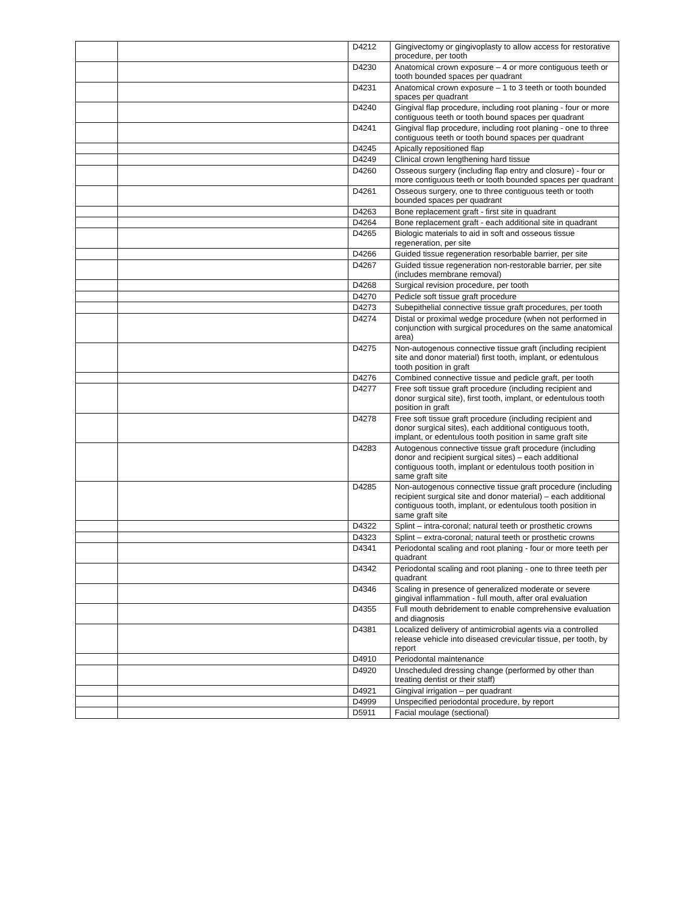| | | D4212 | Gingivectomy or gingivoplasty to allow access for restorative procedure, per tooth |
| | | D4230 | Anatomical crown exposure – 4 or more contiguous teeth or tooth bounded spaces per quadrant |
| | | D4231 | Anatomical crown exposure – 1 to 3 teeth or tooth bounded spaces per quadrant |
| | | D4240 | Gingival flap procedure, including root planing - four or more contiguous teeth or tooth bound spaces per quadrant |
| | | D4241 | Gingival flap procedure, including root planing - one to three contiguous teeth or tooth bound spaces per quadrant |
| | | D4245 | Apically repositioned flap |
| | | D4249 | Clinical crown lengthening hard tissue |
| | | D4260 | Osseous surgery (including flap entry and closure) - four or more contiguous teeth or tooth bounded spaces per quadrant |
| | | D4261 | Osseous surgery, one to three contiguous teeth or tooth bounded spaces per quadrant |
| | | D4263 | Bone replacement graft - first site in quadrant |
| | | D4264 | Bone replacement graft - each additional site in quadrant |
| | | D4265 | Biologic materials to aid in soft and osseous tissue regeneration, per site |
| | | D4266 | Guided tissue regeneration resorbable barrier, per site |
| | | D4267 | Guided tissue regeneration non-restorable barrier, per site (includes membrane removal) |
| | | D4268 | Surgical revision procedure, per tooth |
| | | D4270 | Pedicle soft tissue graft procedure |
| | | D4273 | Subepithelial connective tissue graft procedures, per tooth |
| | | D4274 | Distal or proximal wedge procedure (when not performed in conjunction with surgical procedures on the same anatomical area) |
| | | D4275 | Non-autogenous connective tissue graft (including recipient site and donor material) first tooth, implant, or edentulous tooth position in graft |
| | | D4276 | Combined connective tissue and pedicle graft, per tooth |
| | | D4277 | Free soft tissue graft procedure (including recipient and donor surgical site), first tooth, implant, or edentulous tooth position in graft |
| | | D4278 | Free soft tissue graft procedure (including recipient and donor surgical sites), each additional contiguous tooth, implant, or edentulous tooth position in same graft site |
| | | D4283 | Autogenous connective tissue graft procedure (including donor and recipient surgical sites) – each additional contiguous tooth, implant or edentulous tooth position in same graft site |
| | | D4285 | Non-autogenous connective tissue graft procedure (including recipient surgical site and donor material) – each additional contiguous tooth, implant, or edentulous tooth position in same graft site |
| | | D4322 | Splint – intra-coronal; natural teeth or prosthetic crowns |
| | | D4323 | Splint – extra-coronal; natural teeth or prosthetic crowns |
| | | D4341 | Periodontal scaling and root planing - four or more teeth per quadrant |
| | | D4342 | Periodontal scaling and root planing - one to three teeth per quadrant |
| | | D4346 | Scaling in presence of generalized moderate or severe gingival inflammation - full mouth, after oral evaluation |
| | | D4355 | Full mouth debridement to enable comprehensive evaluation and diagnosis |
| | | D4381 | Localized delivery of antimicrobial agents via a controlled release vehicle into diseased crevicular tissue, per tooth, by report |
| | | D4910 | Periodontal maintenance |
| | | D4920 | Unscheduled dressing change (performed by other than treating dentist or their staff) |
| | | D4921 | Gingival irrigation – per quadrant |
| | | D4999 | Unspecified periodontal procedure, by report |
| | | D5911 | Facial moulage (sectional) |